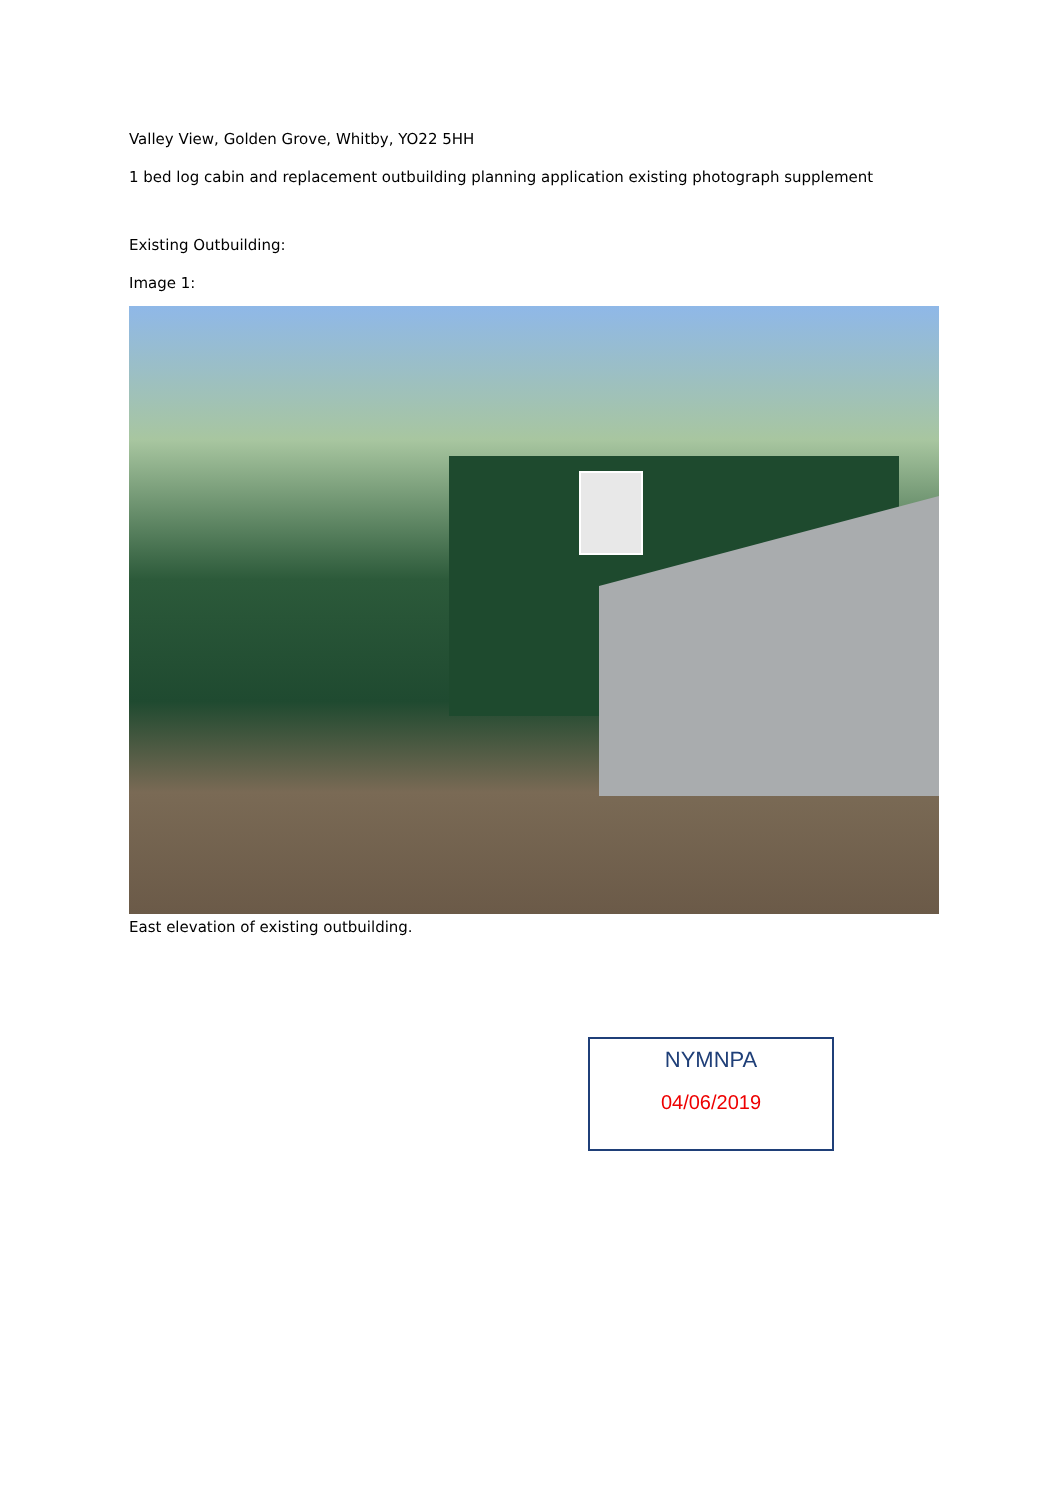Valley View, Golden Grove, Whitby, YO22 5HH
1 bed log cabin and replacement outbuilding planning application existing photograph supplement
Existing Outbuilding:
Image 1:
East elevation of existing outbuilding.
NYMNPA
04/06/2019